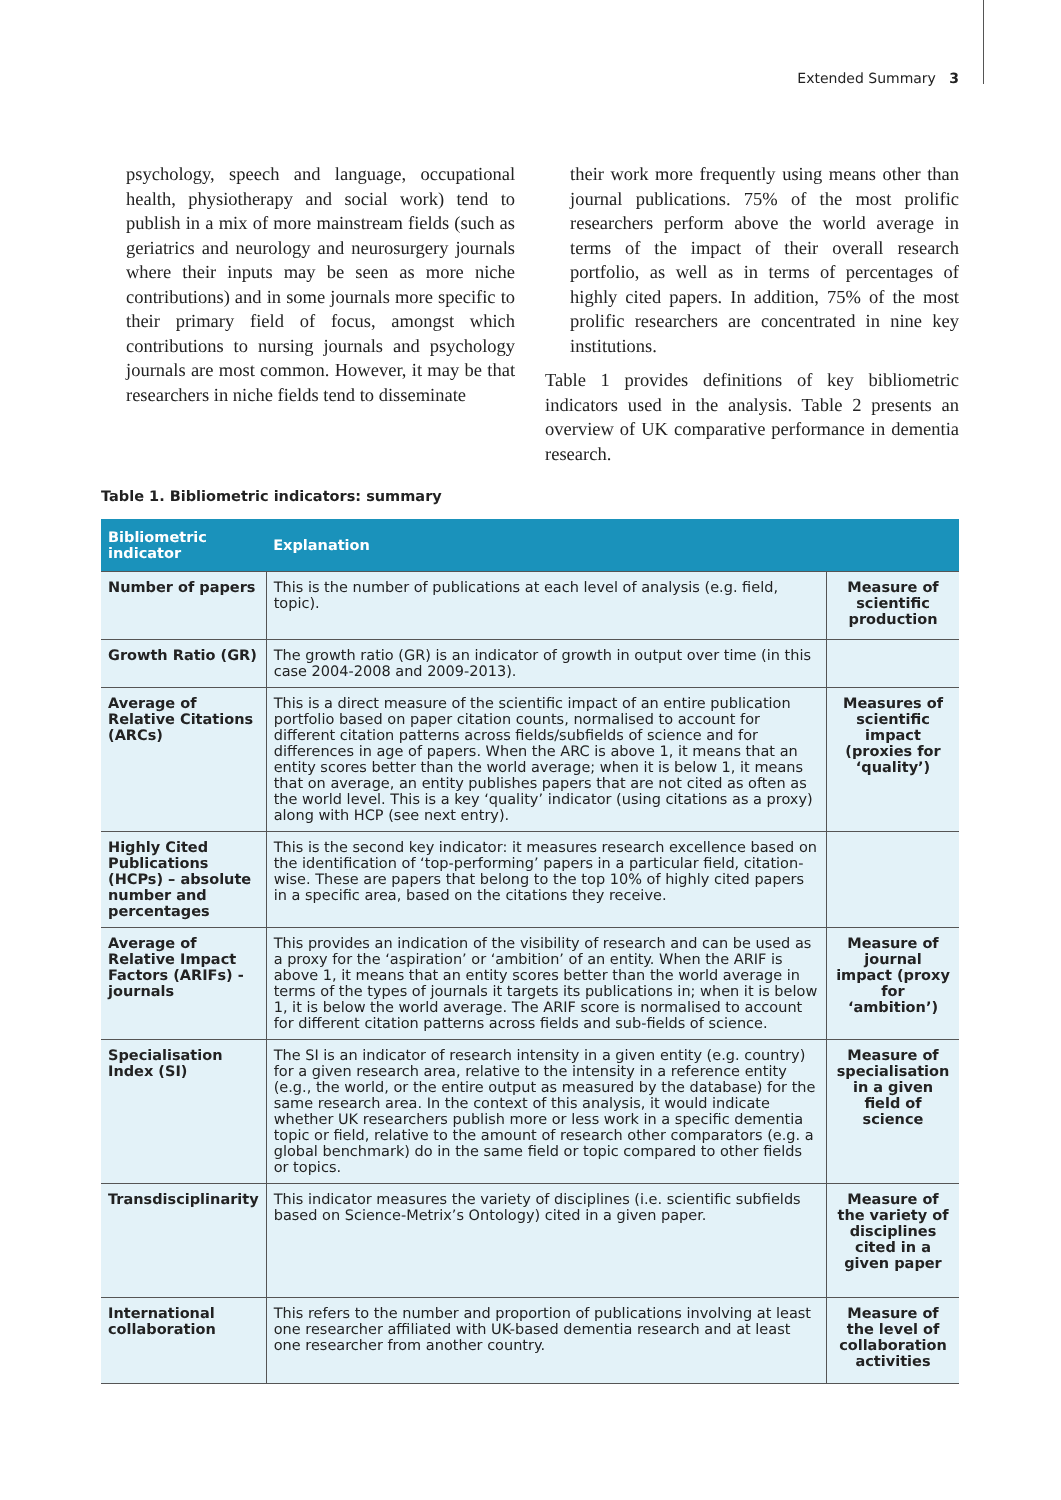Extended Summary 3
psychology, speech and language, occupational health, physiotherapy and social work) tend to publish in a mix of more mainstream fields (such as geriatrics and neurology and neurosurgery journals where their inputs may be seen as more niche contributions) and in some journals more specific to their primary field of focus, amongst which contributions to nursing journals and psychology journals are most common. However, it may be that researchers in niche fields tend to disseminate
their work more frequently using means other than journal publications. 75% of the most prolific researchers perform above the world average in terms of the impact of their overall research portfolio, as well as in terms of percentages of highly cited papers. In addition, 75% of the most prolific researchers are concentrated in nine key institutions.
Table 1 provides definitions of key bibliometric indicators used in the analysis. Table 2 presents an overview of UK comparative performance in dementia research.
Table 1. Bibliometric indicators: summary
| Bibliometric indicator | Explanation | |
| --- | --- | --- |
| Number of papers | This is the number of publications at each level of analysis (e.g. field, topic). | Measure of scientific production |
| Growth Ratio (GR) | The growth ratio (GR) is an indicator of growth in output over time (in this case 2004-2008 and 2009-2013). | |
| Average of Relative Citations (ARCs) | This is a direct measure of the scientific impact of an entire publication portfolio based on paper citation counts, normalised to account for different citation patterns across fields/subfields of science and for differences in age of papers. When the ARC is above 1, it means that an entity scores better than the world average; when it is below 1, it means that on average, an entity publishes papers that are not cited as often as the world level. This is a key ‘quality’ indicator (using citations as a proxy) along with HCP (see next entry). | Measures of scientific impact (proxies for ‘quality’) |
| Highly Cited Publications (HCPs) – absolute number and percentages | This is the second key indicator: it measures research excellence based on the identification of ‘top-performing’ papers in a particular field, citation-wise. These are papers that belong to the top 10% of highly cited papers in a specific area, based on the citations they receive. | |
| Average of Relative Impact Factors (ARIFs) - journals | This provides an indication of the visibility of research and can be used as a proxy for the ‘aspiration’ or ‘ambition’ of an entity. When the ARIF is above 1, it means that an entity scores better than the world average in terms of the types of journals it targets its publications in; when it is below 1, it is below the world average. The ARIF score is normalised to account for different citation patterns across fields and sub-fields of science. | Measure of journal impact (proxy for ‘ambition’) |
| Specialisation Index (SI) | The SI is an indicator of research intensity in a given entity (e.g. country) for a given research area, relative to the intensity in a reference entity (e.g., the world, or the entire output as measured by the database) for the same research area. In the context of this analysis, it would indicate whether UK researchers publish more or less work in a specific dementia topic or field, relative to the amount of research other comparators (e.g. a global benchmark) do in the same field or topic compared to other fields or topics. | Measure of specialisation in a given field of science |
| Transdisciplinarity | This indicator measures the variety of disciplines (i.e. scientific subfields based on Science-Metrix’s Ontology) cited in a given paper. | Measure of the variety of disciplines cited in a given paper |
| International collaboration | This refers to the number and proportion of publications involving at least one researcher affiliated with UK-based dementia research and at least one researcher from another country. | Measure of the level of collaboration activities |